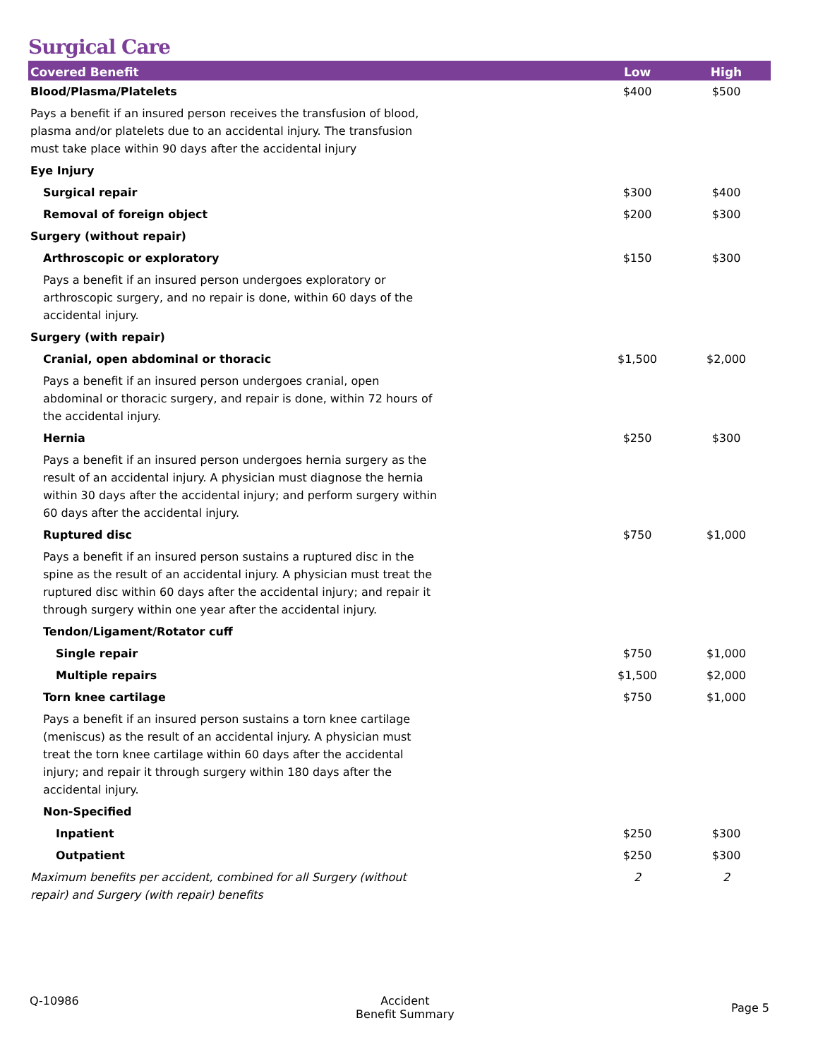Surgical Care
| Covered Benefit | Low | High |
| --- | --- | --- |
| Blood/Plasma/Platelets | $400 | $500 |
| Pays a benefit if an insured person receives the transfusion of blood, plasma and/or platelets due to an accidental injury. The transfusion must take place within 90 days after the accidental injury | | |
| Eye Injury | | |
| Surgical repair | $300 | $400 |
| Removal of foreign object | $200 | $300 |
| Surgery (without repair) | | |
| Arthroscopic or exploratory | $150 | $300 |
| Pays a benefit if an insured person undergoes exploratory or arthroscopic surgery, and no repair is done, within 60 days of the accidental injury. | | |
| Surgery (with repair) | | |
| Cranial, open abdominal or thoracic | $1,500 | $2,000 |
| Pays a benefit if an insured person undergoes cranial, open abdominal or thoracic surgery, and repair is done, within 72 hours of the accidental injury. | | |
| Hernia | $250 | $300 |
| Pays a benefit if an insured person undergoes hernia surgery as the result of an accidental injury. A physician must diagnose the hernia within 30 days after the accidental injury; and perform surgery within 60 days after the accidental injury. | | |
| Ruptured disc | $750 | $1,000 |
| Pays a benefit if an insured person sustains a ruptured disc in the spine as the result of an accidental injury. A physician must treat the ruptured disc within 60 days after the accidental injury; and repair it through surgery within one year after the accidental injury. | | |
| Tendon/Ligament/Rotator cuff | | |
| Single repair | $750 | $1,000 |
| Multiple repairs | $1,500 | $2,000 |
| Torn knee cartilage | $750 | $1,000 |
| Pays a benefit if an insured person sustains a torn knee cartilage (meniscus) as the result of an accidental injury. A physician must treat the torn knee cartilage within 60 days after the accidental injury; and repair it through surgery within 180 days after the accidental injury. | | |
| Non-Specified | | |
| Inpatient | $250 | $300 |
| Outpatient | $250 | $300 |
| Maximum benefits per accident, combined for all Surgery (without repair) and Surgery (with repair) benefits | 2 | 2 |
Q-10986 Accident
Benefit Summary
Page 5